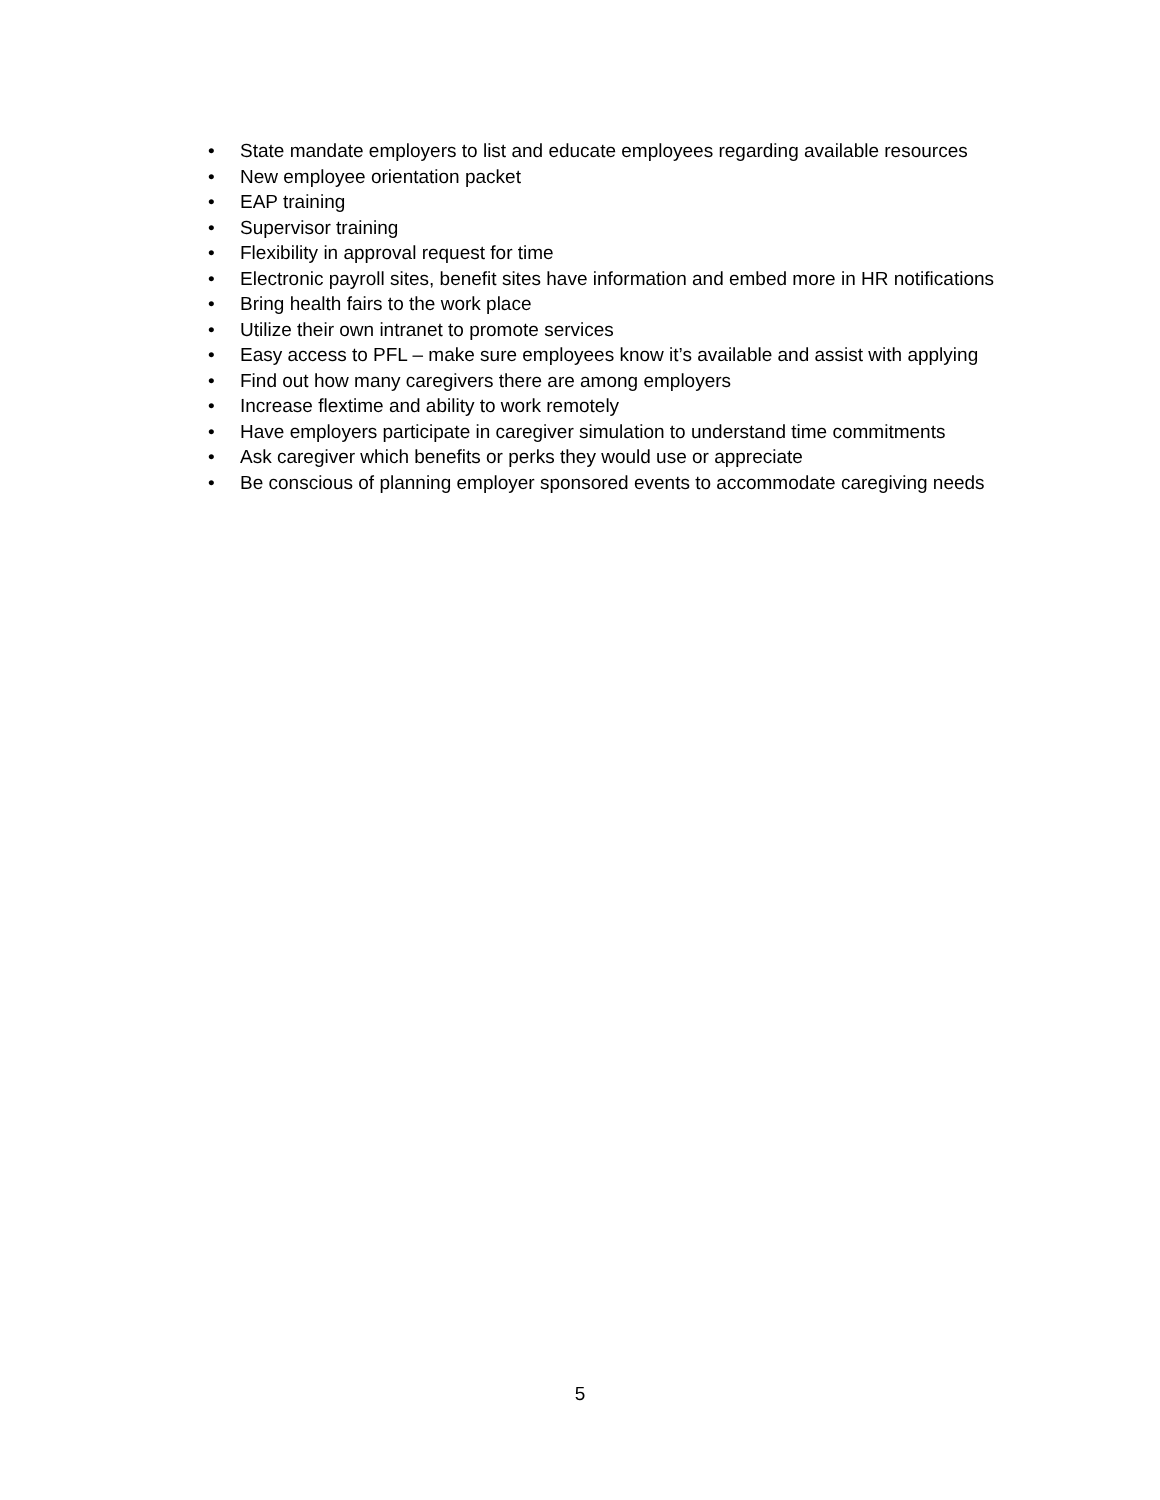• State mandate employers to list and educate employees regarding available resources
• New employee orientation packet
• EAP training
• Supervisor training
• Flexibility in approval request for time
• Electronic payroll sites, benefit sites have information and embed more in HR notifications
• Bring health fairs to the work place
• Utilize their own intranet to promote services
• Easy access to PFL – make sure employees know it’s available and assist with applying
• Find out how many caregivers there are among employers
• Increase flextime and ability to work remotely
• Have employers participate in caregiver simulation to understand time commitments
• Ask caregiver which benefits or perks they would use or appreciate
• Be conscious of planning employer sponsored events to accommodate caregiving needs
5